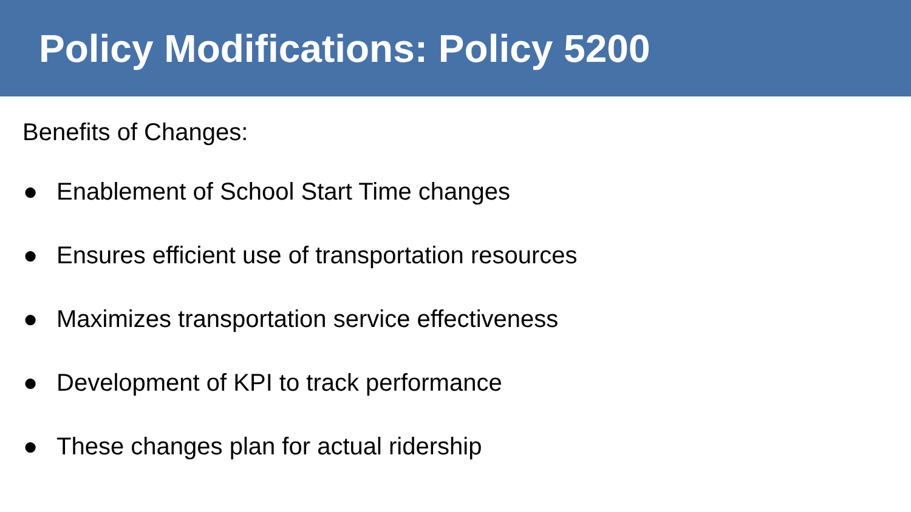Policy Modifications: Policy 5200
Benefits of Changes:
● Enablement of School Start Time changes
● Ensures efficient use of transportation resources
● Maximizes transportation service effectiveness
● Development of KPI to track performance
● These changes plan for actual ridership